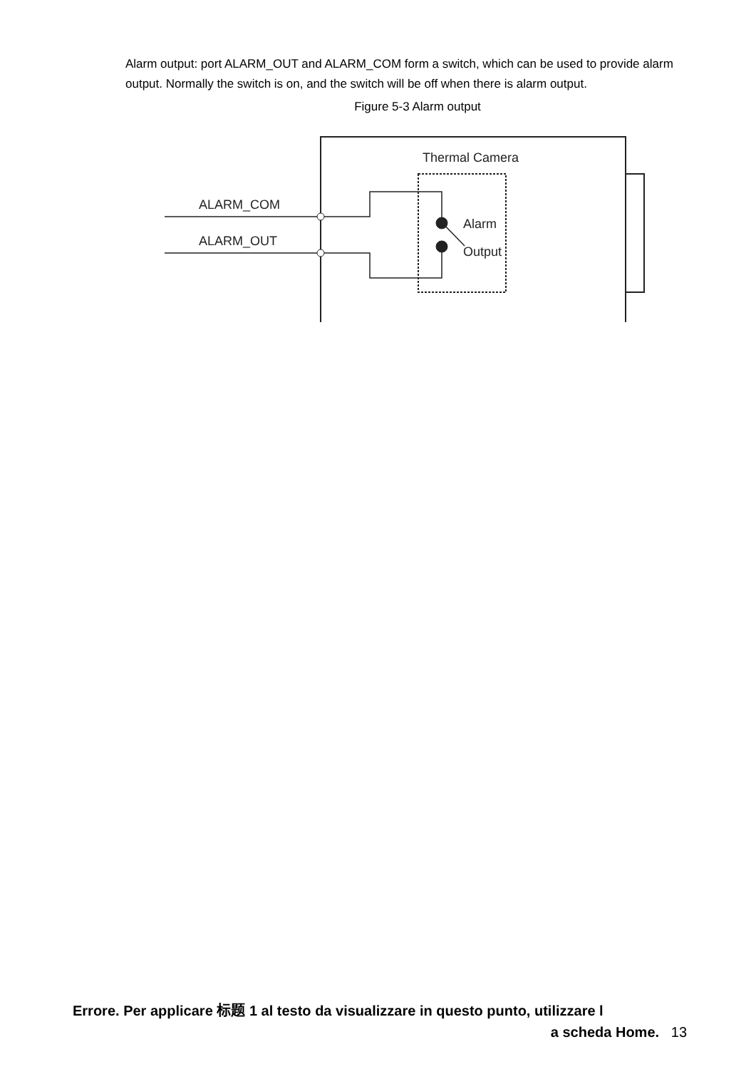Alarm output: port ALARM_OUT and ALARM_COM form a switch, which can be used to provide alarm output. Normally the switch is on, and the switch will be off when there is alarm output.
Figure 5-3 Alarm output
Thermal Camera
ALARM_COM
ALARM_OUT
Alarm
Output
Errore. Per applicare 标题 1 al testo da visualizzare in questo punto, utilizzare l
a scheda Home. 13